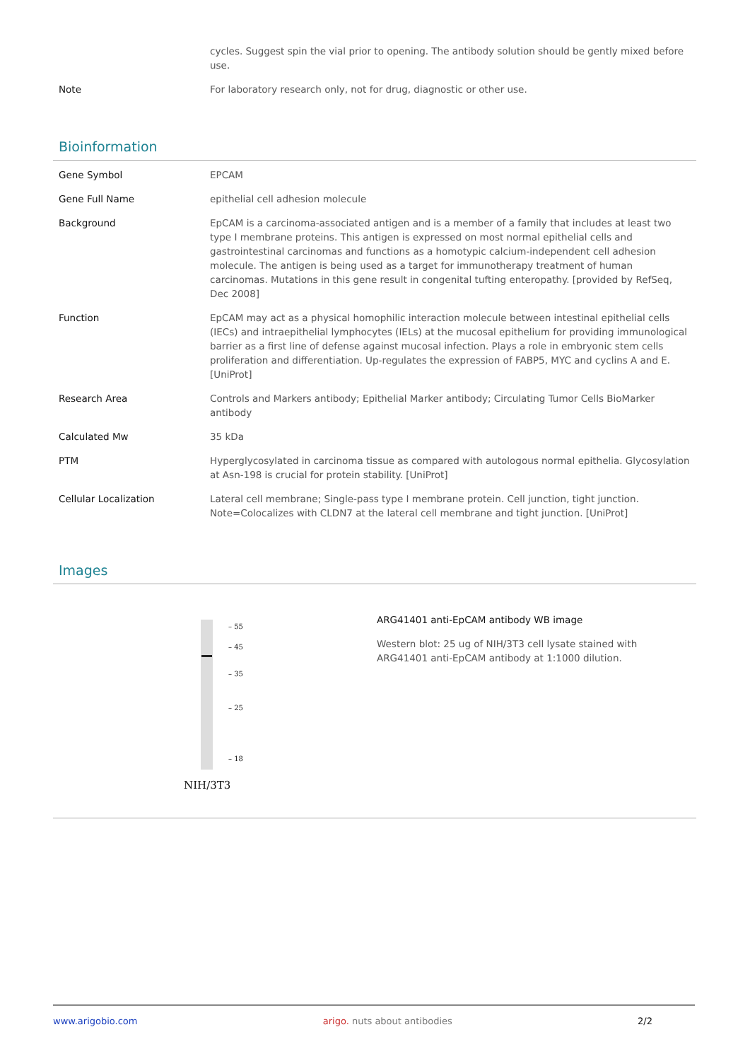| | cycles. Suggest spin the vial prior to opening. The antibody solution should be gently mixed before use. |
| Note | For laboratory research only, not for drug, diagnostic or other use. |
Bioinformation
| Gene Symbol | EPCAM |
| Gene Full Name | epithelial cell adhesion molecule |
| Background | EpCAM is a carcinoma-associated antigen and is a member of a family that includes at least two type I membrane proteins. This antigen is expressed on most normal epithelial cells and gastrointestinal carcinomas and functions as a homotypic calcium-independent cell adhesion molecule. The antigen is being used as a target for immunotherapy treatment of human carcinomas. Mutations in this gene result in congenital tufting enteropathy. [provided by RefSeq, Dec 2008] |
| Function | EpCAM may act as a physical homophilic interaction molecule between intestinal epithelial cells (IECs) and intraepithelial lymphocytes (IELs) at the mucosal epithelium for providing immunological barrier as a first line of defense against mucosal infection. Plays a role in embryonic stem cells proliferation and differentiation. Up-regulates the expression of FABP5, MYC and cyclins A and E. [UniProt] |
| Research Area | Controls and Markers antibody; Epithelial Marker antibody; Circulating Tumor Cells BioMarker antibody |
| Calculated Mw | 35 kDa |
| PTM | Hyperglycosylated in carcinoma tissue as compared with autologous normal epithelia. Glycosylation at Asn-198 is crucial for protein stability. [UniProt] |
| Cellular Localization | Lateral cell membrane; Single-pass type I membrane protein. Cell junction, tight junction. Note=Colocalizes with CLDN7 at the lateral cell membrane and tight junction. [UniProt] |
Images
– 55
– 45
– 35
– 25
– 18
NIH/3T3
ARG41401 anti-EpCAM antibody WB image
Western blot: 25 ug of NIH/3T3 cell lysate stained with ARG41401 anti-EpCAM antibody at 1:1000 dilution.
www.arigobio.com arigo. nuts about antibodies 2/2